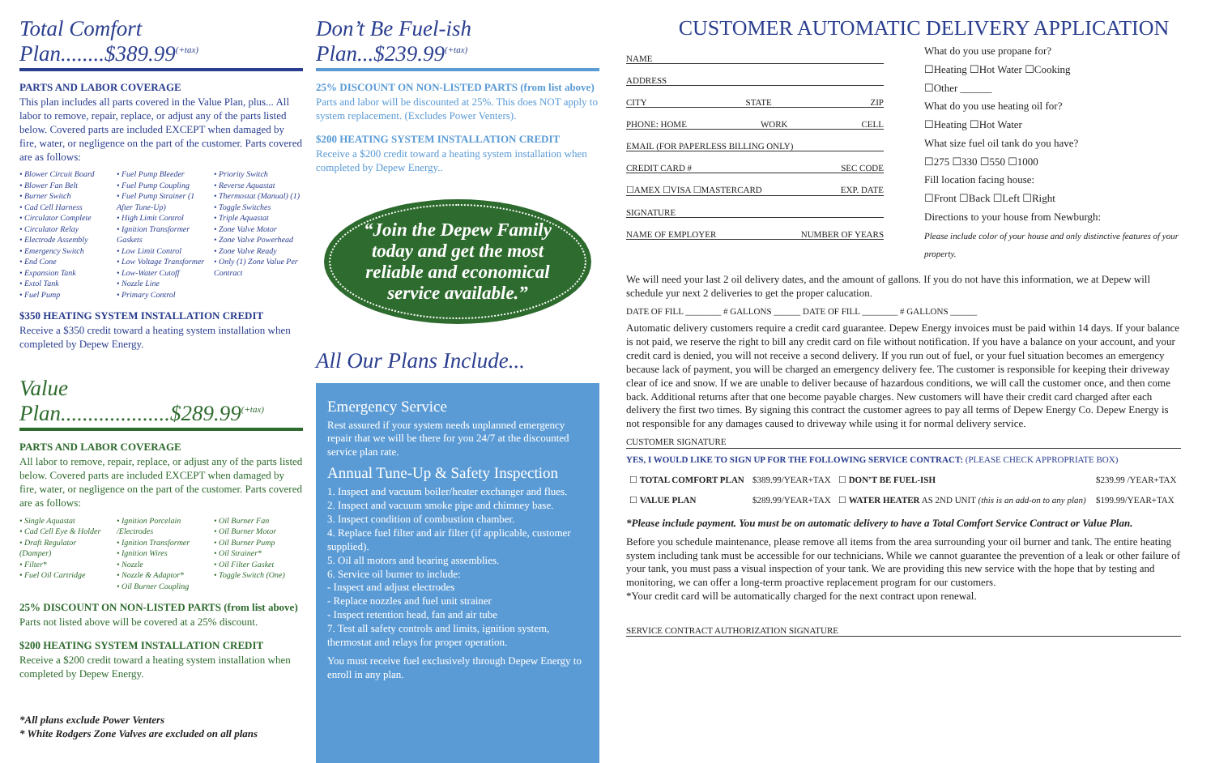Total Comfort Plan........$389.99<sup>(+tax)</sup>
PARTS AND LABOR COVERAGE
This plan includes all parts covered in the Value Plan, plus... All labor to remove, repair, replace, or adjust any of the parts listed below. Covered parts are included EXCEPT when damaged by fire, water, or negligence on the part of the customer. Parts covered are as follows:
• Blower Circuit Board
• Blower Fan Belt
• Burner Switch
• Cad Cell Harness
• Circulator Complete
• Circulator Relay
• Electrode Assembly
• Emergency Switch
• End Cone
• Expansion Tank
• Extol Tank
• Fuel Pump
• Fuel Pump Bleeder
• Fuel Pump Coupling
• Fuel Pump Strainer (1 After Tune-Up)
• High Limit Control
• Ignition Transformer Gaskets
• Low Limit Control
• Low Voltage Transformer
• Low-Water Cutoff
• Nozzle Line
• Primary Control
• Priority Switch
• Reverse Aquastat
• Thermostat (Manual) (1)
• Toggle Switches
• Triple Aquastat
• Zone Valve Motor
• Zone Valve Powerhead
• Zone Valve Ready
• Only (1) Zone Value Per Contract
$350 HEATING SYSTEM INSTALLATION CREDIT
Receive a $350 credit toward a heating system installation when completed by Depew Energy.
Value Plan....................$289.99<sup>(+tax)</sup>
PARTS AND LABOR COVERAGE
All labor to remove, repair, replace, or adjust any of the parts listed below. Covered parts are included EXCEPT when damaged by fire, water, or negligence on the part of the customer. Parts covered are as follows:
• Single Aquastat
• Cad Cell Eye & Holder
• Draft Regulator (Damper)
• Filter*
• Fuel Oil Cartridge
• Ignition Porcelain /Electrodes
• Ignition Transformer
• Ignition Wires
• Nozzle
• Nozzle & Adaptor*
• Oil Burner Coupling
• Oil Burner Fan
• Oil Burner Motor
• Oil Burner Pump
• Oil Strainer*
• Oil Filter Gasket
• Toggle Switch (One)
25% DISCOUNT ON NON-LISTED PARTS (from list above)
Parts not listed above will be covered at a 25% discount.
$200 HEATING SYSTEM INSTALLATION CREDIT
Receive a $200 credit toward a heating system installation when completed by Depew Energy.
*All plans exclude Power Venters
* White Rodgers Zone Valves are excluded on all plans
Don’t Be Fuel-ish Plan...$239.99<sup>(+tax)</sup>
25% DISCOUNT ON NON-LISTED PARTS (from list above)
Parts and labor will be discounted at 25%. This does NOT apply to system replacement. (Excludes Power Venters).
$200 HEATING SYSTEM INSTALLATION CREDIT
Receive a $200 credit toward a heating system installation when completed by Depew Energy..
“Join the Depew Family today and get the most reliable and economical service available.”
All Our Plans Include...
Emergency Service
Rest assured if your system needs unplanned emergency repair that we will be there for you 24/7 at the discounted service plan rate.
Annual Tune-Up & Safety Inspection
1. Inspect and vacuum boiler/heater exchanger and flues.
2. Inspect and vacuum smoke pipe and chimney base.
3. Inspect condition of combustion chamber.
4. Replace fuel filter and air filter (if applicable, customer supplied).
5. Oil all motors and bearing assemblies.
6. Service oil burner to include:
- Inspect and adjust electrodes
- Replace nozzles and fuel unit strainer
- Inspect retention head, fan and air tube
7. Test all safety controls and limits, ignition system, thermostat and relays for proper operation.
You must receive fuel exclusively through Depew Energy to enroll in any plan.
CUSTOMER AUTOMATIC DELIVERY APPLICATION
NAME
ADDRESS
CITY STATE ZIP
PHONE: HOME WORK CELL
EMAIL (FOR PAPERLESS BILLING ONLY)
CREDIT CARD # SEC CODE
☐AMEX ☐VISA ☐MASTERCARD EXP. DATE
SIGNATURE
NAME OF EMPLOYER NUMBER OF YEARS
What do you use propane for?
☐Heating ☐Hot Water ☐Cooking
☐Other ______
What do you use heating oil for?
☐Heating ☐Hot Water
What size fuel oil tank do you have?
☐275 ☐330 ☐550 ☐1000
Fill location facing house:
☐Front ☐Back ☐Left ☐Right
Directions to your house from Newburgh:
Please include color of your house and only distinctive features of your property.
We will need your last 2 oil delivery dates, and the amount of gallons. If you do not have this information, we at Depew will schedule yur next 2 deliveries to get the proper calucation.
DATE OF FILL ________ # GALLONS ______ DATE OF FILL ________ # GALLONS ______
Automatic delivery customers require a credit card guarantee. Depew Energy invoices must be paid within 14 days. If your balance is not paid, we reserve the right to bill any credit card on file without notification. If you have a balance on your account, and your credit card is denied, you will not receive a second delivery. If you run out of fuel, or your fuel situation becomes an emergency because lack of payment, you will be charged an emergency delivery fee. The customer is responsible for keeping their driveway clear of ice and snow. If we are unable to deliver because of hazardous conditions, we will call the customer once, and then come back. Additional returns after that one become payable charges. New customers will have their credit card charged after each delivery the first two times. By signing this contract the customer agrees to pay all terms of Depew Energy Co. Depew Energy is not responsible for any damages caused to driveway while using it for normal delivery service.
CUSTOMER SIGNATURE
YES, I WOULD LIKE TO SIGN UP FOR THE FOLLOWING SERVICE CONTRACT: (PLEASE CHECK APPROPRIATE BOX)
| ☐ TOTAL COMFORT PLAN | $389.99/YEAR+TAX | ☐ DON’T BE FUEL-ISH | $239.99 /YEAR+TAX |
| ☐ VALUE PLAN | $289.99/YEAR+TAX | ☐ WATER HEATER AS 2ND UNIT (this is an add-on to any plan) | $199.99/YEAR+TAX |
*Please include payment. You must be on automatic delivery to have a Total Comfort Service Contract or Value Plan.
Before you schedule maintenance, please remove all items from the area surrounding your oil burner and tank. The entire heating system including tank must be accessible for our technicians. While we cannot guarantee the prevention of a leak or other failure of your tank, you must pass a visual inspection of your tank. We are providing this new service with the hope that by testing and monitoring, we can offer a long-term proactive replacement program for our customers.
*Your credit card will be automatically charged for the next contract upon renewal.
SERVICE CONTRACT AUTHORIZATION SIGNATURE